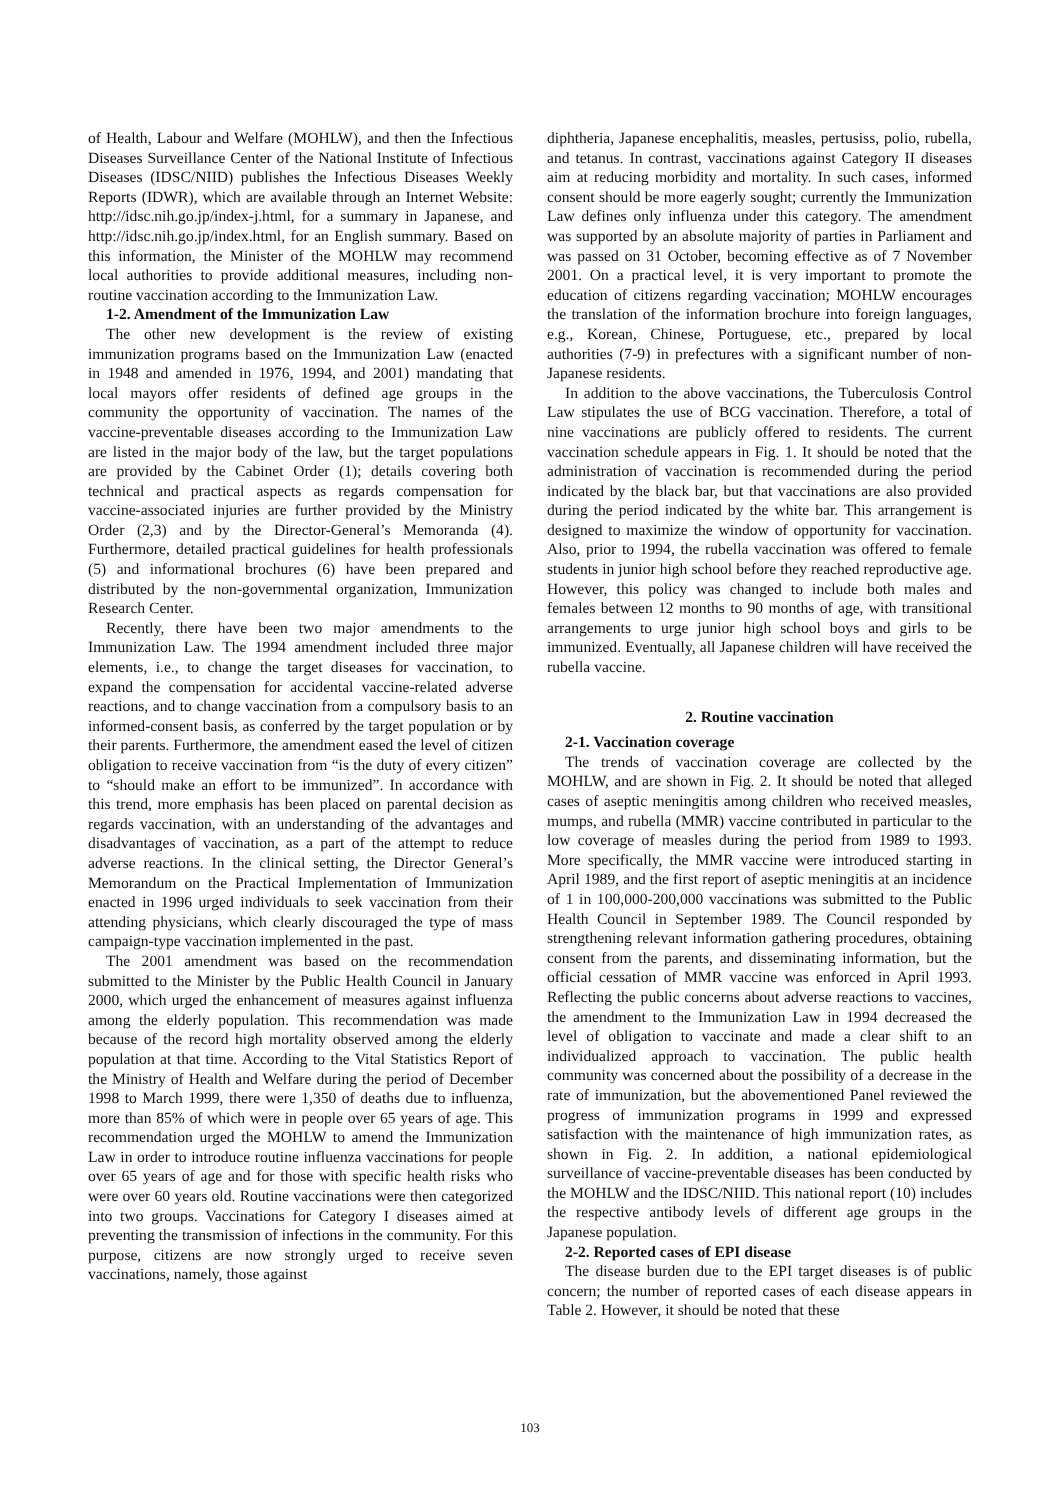of Health, Labour and Welfare (MOHLW), and then the Infectious Diseases Surveillance Center of the National Institute of Infectious Diseases (IDSC/NIID) publishes the Infectious Diseases Weekly Reports (IDWR), which are available through an Internet Website: http://idsc.nih.go.jp/index-j.html, for a summary in Japanese, and http://idsc.nih.go.jp/index.html, for an English summary. Based on this information, the Minister of the MOHLW may recommend local authorities to provide additional measures, including non-routine vaccination according to the Immunization Law.
1-2. Amendment of the Immunization Law
The other new development is the review of existing immunization programs based on the Immunization Law (enacted in 1948 and amended in 1976, 1994, and 2001) mandating that local mayors offer residents of defined age groups in the community the opportunity of vaccination. The names of the vaccine-preventable diseases according to the Immunization Law are listed in the major body of the law, but the target populations are provided by the Cabinet Order (1); details covering both technical and practical aspects as regards compensation for vaccine-associated injuries are further provided by the Ministry Order (2,3) and by the Director-General’s Memoranda (4). Furthermore, detailed practical guidelines for health professionals (5) and informational brochures (6) have been prepared and distributed by the non-governmental organization, Immunization Research Center.
Recently, there have been two major amendments to the Immunization Law. The 1994 amendment included three major elements, i.e., to change the target diseases for vaccination, to expand the compensation for accidental vaccine-related adverse reactions, and to change vaccination from a compulsory basis to an informed-consent basis, as conferred by the target population or by their parents. Furthermore, the amendment eased the level of citizen obligation to receive vaccination from “is the duty of every citizen” to “should make an effort to be immunized”. In accordance with this trend, more emphasis has been placed on parental decision as regards vaccination, with an understanding of the advantages and disadvantages of vaccination, as a part of the attempt to reduce adverse reactions. In the clinical setting, the Director General’s Memorandum on the Practical Implementation of Immunization enacted in 1996 urged individuals to seek vaccination from their attending physicians, which clearly discouraged the type of mass campaign-type vaccination implemented in the past.
The 2001 amendment was based on the recommendation submitted to the Minister by the Public Health Council in January 2000, which urged the enhancement of measures against influenza among the elderly population. This recommendation was made because of the record high mortality observed among the elderly population at that time. According to the Vital Statistics Report of the Ministry of Health and Welfare during the period of December 1998 to March 1999, there were 1,350 of deaths due to influenza, more than 85% of which were in people over 65 years of age. This recommendation urged the MOHLW to amend the Immunization Law in order to introduce routine influenza vaccinations for people over 65 years of age and for those with specific health risks who were over 60 years old. Routine vaccinations were then categorized into two groups. Vaccinations for Category I diseases aimed at preventing the transmission of infections in the community. For this purpose, citizens are now strongly urged to receive seven vaccinations, namely, those against
diphtheria, Japanese encephalitis, measles, pertusiss, polio, rubella, and tetanus. In contrast, vaccinations against Category II diseases aim at reducing morbidity and mortality. In such cases, informed consent should be more eagerly sought; currently the Immunization Law defines only influenza under this category. The amendment was supported by an absolute majority of parties in Parliament and was passed on 31 October, becoming effective as of 7 November 2001. On a practical level, it is very important to promote the education of citizens regarding vaccination; MOHLW encourages the translation of the information brochure into foreign languages, e.g., Korean, Chinese, Portuguese, etc., prepared by local authorities (7-9) in prefectures with a significant number of non-Japanese residents.
In addition to the above vaccinations, the Tuberculosis Control Law stipulates the use of BCG vaccination. Therefore, a total of nine vaccinations are publicly offered to residents. The current vaccination schedule appears in Fig. 1. It should be noted that the administration of vaccination is recommended during the period indicated by the black bar, but that vaccinations are also provided during the period indicated by the white bar. This arrangement is designed to maximize the window of opportunity for vaccination. Also, prior to 1994, the rubella vaccination was offered to female students in junior high school before they reached reproductive age. However, this policy was changed to include both males and females between 12 months to 90 months of age, with transitional arrangements to urge junior high school boys and girls to be immunized. Eventually, all Japanese children will have received the rubella vaccine.
2. Routine vaccination
2-1. Vaccination coverage
The trends of vaccination coverage are collected by the MOHLW, and are shown in Fig. 2. It should be noted that alleged cases of aseptic meningitis among children who received measles, mumps, and rubella (MMR) vaccine contributed in particular to the low coverage of measles during the period from 1989 to 1993. More specifically, the MMR vaccine were introduced starting in April 1989, and the first report of aseptic meningitis at an incidence of 1 in 100,000-200,000 vaccinations was submitted to the Public Health Council in September 1989. The Council responded by strengthening relevant information gathering procedures, obtaining consent from the parents, and disseminating information, but the official cessation of MMR vaccine was enforced in April 1993. Reflecting the public concerns about adverse reactions to vaccines, the amendment to the Immunization Law in 1994 decreased the level of obligation to vaccinate and made a clear shift to an individualized approach to vaccination. The public health community was concerned about the possibility of a decrease in the rate of immunization, but the abovementioned Panel reviewed the progress of immunization programs in 1999 and expressed satisfaction with the maintenance of high immunization rates, as shown in Fig. 2. In addition, a national epidemiological surveillance of vaccine-preventable diseases has been conducted by the MOHLW and the IDSC/NIID. This national report (10) includes the respective antibody levels of different age groups in the Japanese population.
2-2. Reported cases of EPI disease
The disease burden due to the EPI target diseases is of public concern; the number of reported cases of each disease appears in Table 2. However, it should be noted that these
103